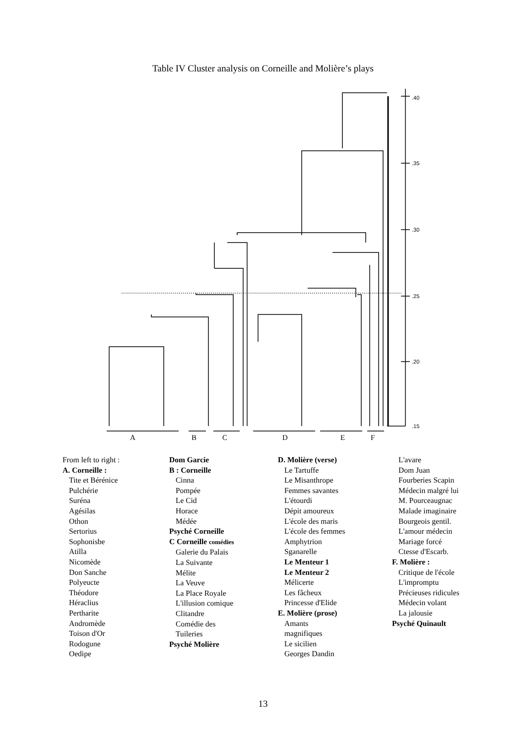Table IV Cluster analysis on Corneille and Molière’s plays
.40
.35
.30
.25
.20
.15
A
B
C
D
E
F
From left to right :
A. Corneille :
Tite et Bérénice
Pulchérie
Suréna
Agésilas
Othon
Sertorius
Sophonisbe
Atilla
Nicomède
Don Sanche
Polyeucte
Théodore
Héraclius
Pertharite
Andromède
Toison d'Or
Rodogune
Oedipe
Dom Garcie
B : Corneille
Cinna
Pompée
Le Cid
Horace
Médée
Psyché Corneille
C Corneille comédies
Galerie du Palais
La Suivante
Mélite
La Veuve
La Place Royale
L'illusion comique
Clitandre
Comédie des
Tuileries
Psyché Molière
D. Molière (verse)
Le Tartuffe
Le Misanthrope
Femmes savantes
L'étourdi
Dépit amoureux
L'école des maris
L'école des femmes
Amphytrion
Sganarelle
Le Menteur 1
Le Menteur 2
Mélicerte
Les fâcheux
Princesse d'Elide
E. Molière (prose)
Amants
magnifiques
Le sicilien
Georges Dandin
L'avare
Dom Juan
Fourberies Scapin
Médecin malgré lui
M. Pourceaugnac
Malade imaginaire
Bourgeois gentil.
L'amour médecin
Mariage forcé
Ctesse d'Escarb.
F. Molière :
Critique de l'école
L'impromptu
Précieuses ridicules
Médecin volant
La jalousie
Psyché Quinault
13